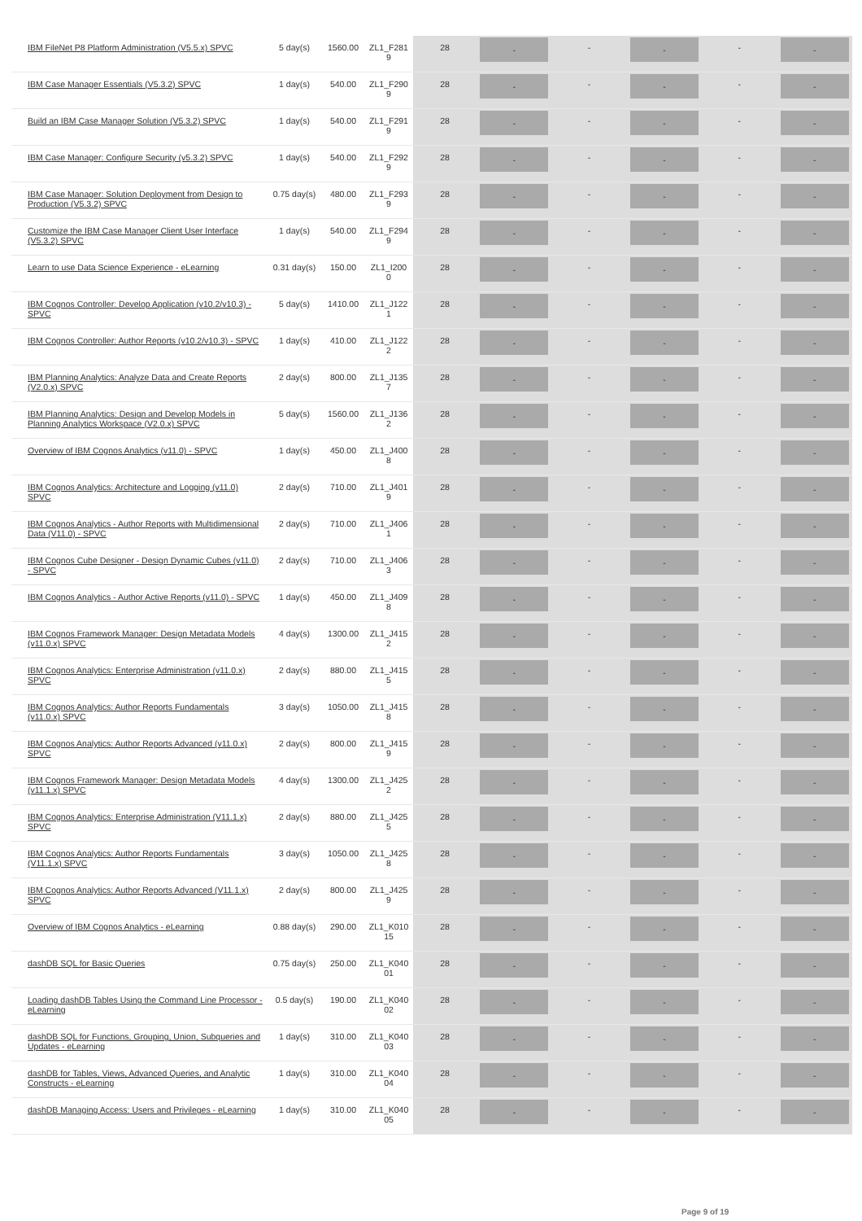| IBM FileNet P8 Platform Administration (V5.5.x) SPVC | 5 day(s) | 1560.00 | ZL1_F281 9 | 28 | - | - | - | - | - |
| IBM Case Manager Essentials (V5.3.2) SPVC | 1 day(s) | 540.00 | ZL1_F290 9 | 28 | - | - | - | - | - |
| Build an IBM Case Manager Solution (V5.3.2) SPVC | 1 day(s) | 540.00 | ZL1_F291 9 | 28 | - | - | - | - | - |
| IBM Case Manager: Configure Security (v5.3.2) SPVC | 1 day(s) | 540.00 | ZL1_F292 9 | 28 | - | - | - | - | - |
| IBM Case Manager: Solution Deployment from Design to Production (V5.3.2) SPVC | 0.75 day(s) | 480.00 | ZL1_F293 9 | 28 | - | - | - | - | - |
| Customize the IBM Case Manager Client User Interface (V5.3.2) SPVC | 1 day(s) | 540.00 | ZL1_F294 9 | 28 | - | - | - | - | - |
| Learn to use Data Science Experience - eLearning | 0.31 day(s) | 150.00 | ZL1_I200 0 | 28 | - | - | - | - | - |
| IBM Cognos Controller: Develop Application (v10.2/v10.3) - SPVC | 5 day(s) | 1410.00 | ZL1_J122 1 | 28 | - | - | - | - | - |
| IBM Cognos Controller: Author Reports (v10.2/v10.3) - SPVC | 1 day(s) | 410.00 | ZL1_J122 2 | 28 | - | - | - | - | - |
| IBM Planning Analytics: Analyze Data and Create Reports (V2.0.x) SPVC | 2 day(s) | 800.00 | ZL1_J135 7 | 28 | - | - | - | - | - |
| IBM Planning Analytics: Design and Develop Models in Planning Analytics Workspace (V2.0.x) SPVC | 5 day(s) | 1560.00 | ZL1_J136 2 | 28 | - | - | - | - | - |
| Overview of IBM Cognos Analytics (v11.0) - SPVC | 1 day(s) | 450.00 | ZL1_J400 8 | 28 | - | - | - | - | - |
| IBM Cognos Analytics: Architecture and Logging (v11.0) SPVC | 2 day(s) | 710.00 | ZL1_J401 9 | 28 | - | - | - | - | - |
| IBM Cognos Analytics - Author Reports with Multidimensional Data (V11.0) - SPVC | 2 day(s) | 710.00 | ZL1_J406 1 | 28 | - | - | - | - | - |
| IBM Cognos Cube Designer - Design Dynamic Cubes (v11.0) - SPVC | 2 day(s) | 710.00 | ZL1_J406 3 | 28 | - | - | - | - | - |
| IBM Cognos Analytics - Author Active Reports (v11.0) - SPVC | 1 day(s) | 450.00 | ZL1_J409 8 | 28 | - | - | - | - | - |
| IBM Cognos Framework Manager: Design Metadata Models (v11.0.x) SPVC | 4 day(s) | 1300.00 | ZL1_J415 2 | 28 | - | - | - | - | - |
| IBM Cognos Analytics: Enterprise Administration (v11.0.x) SPVC | 2 day(s) | 880.00 | ZL1_J415 5 | 28 | - | - | - | - | - |
| IBM Cognos Analytics: Author Reports Fundamentals (v11.0.x) SPVC | 3 day(s) | 1050.00 | ZL1_J415 8 | 28 | - | - | - | - | - |
| IBM Cognos Analytics: Author Reports Advanced (v11.0.x) SPVC | 2 day(s) | 800.00 | ZL1_J415 9 | 28 | - | - | - | - | - |
| IBM Cognos Framework Manager: Design Metadata Models (v11.1.x) SPVC | 4 day(s) | 1300.00 | ZL1_J425 2 | 28 | - | - | - | - | - |
| IBM Cognos Analytics: Enterprise Administration (V11.1.x) SPVC | 2 day(s) | 880.00 | ZL1_J425 5 | 28 | - | - | - | - | - |
| IBM Cognos Analytics: Author Reports Fundamentals (V11.1.x) SPVC | 3 day(s) | 1050.00 | ZL1_J425 8 | 28 | - | - | - | - | - |
| IBM Cognos Analytics: Author Reports Advanced (V11.1.x) SPVC | 2 day(s) | 800.00 | ZL1_J425 9 | 28 | - | - | - | - | - |
| Overview of IBM Cognos Analytics - eLearning | 0.88 day(s) | 290.00 | ZL1_K010 15 | 28 | - | - | - | - | - |
| dashDB SQL for Basic Queries | 0.75 day(s) | 250.00 | ZL1_K040 01 | 28 | - | - | - | - | - |
| Loading dashDB Tables Using the Command Line Processor - eLearning | 0.5 day(s) | 190.00 | ZL1_K040 02 | 28 | - | - | - | - | - |
| dashDB SQL for Functions, Grouping, Union, Subqueries and Updates - eLearning | 1 day(s) | 310.00 | ZL1_K040 03 | 28 | - | - | - | - | - |
| dashDB for Tables, Views, Advanced Queries, and Analytic Constructs - eLearning | 1 day(s) | 310.00 | ZL1_K040 04 | 28 | - | - | - | - | - |
| dashDB Managing Access: Users and Privileges - eLearning | 1 day(s) | 310.00 | ZL1_K040 05 | 28 | - | - | - | - | - |
Page 9 of 19